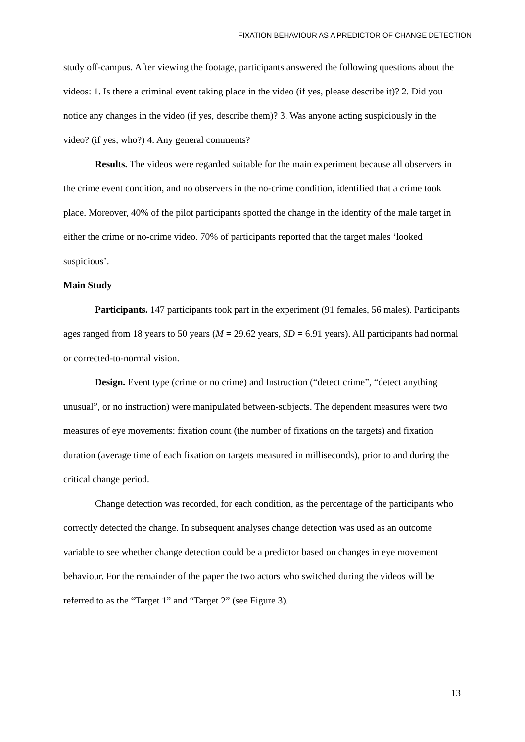FIXATION BEHAVIOUR AS A PREDICTOR OF CHANGE DETECTION
study off-campus. After viewing the footage, participants answered the following questions about the videos: 1. Is there a criminal event taking place in the video (if yes, please describe it)? 2. Did you notice any changes in the video (if yes, describe them)? 3. Was anyone acting suspiciously in the video? (if yes, who?) 4. Any general comments?
Results. The videos were regarded suitable for the main experiment because all observers in the crime event condition, and no observers in the no-crime condition, identified that a crime took place. Moreover, 40% of the pilot participants spotted the change in the identity of the male target in either the crime or no-crime video. 70% of participants reported that the target males ‘looked suspicious’.
Main Study
Participants. 147 participants took part in the experiment (91 females, 56 males). Participants ages ranged from 18 years to 50 years (M = 29.62 years, SD = 6.91 years). All participants had normal or corrected-to-normal vision.
Design. Event type (crime or no crime) and Instruction (“detect crime”, “detect anything unusual”, or no instruction) were manipulated between-subjects. The dependent measures were two measures of eye movements: fixation count (the number of fixations on the targets) and fixation duration (average time of each fixation on targets measured in milliseconds), prior to and during the critical change period.
Change detection was recorded, for each condition, as the percentage of the participants who correctly detected the change. In subsequent analyses change detection was used as an outcome variable to see whether change detection could be a predictor based on changes in eye movement behaviour. For the remainder of the paper the two actors who switched during the videos will be referred to as the “Target 1” and “Target 2” (see Figure 3).
13